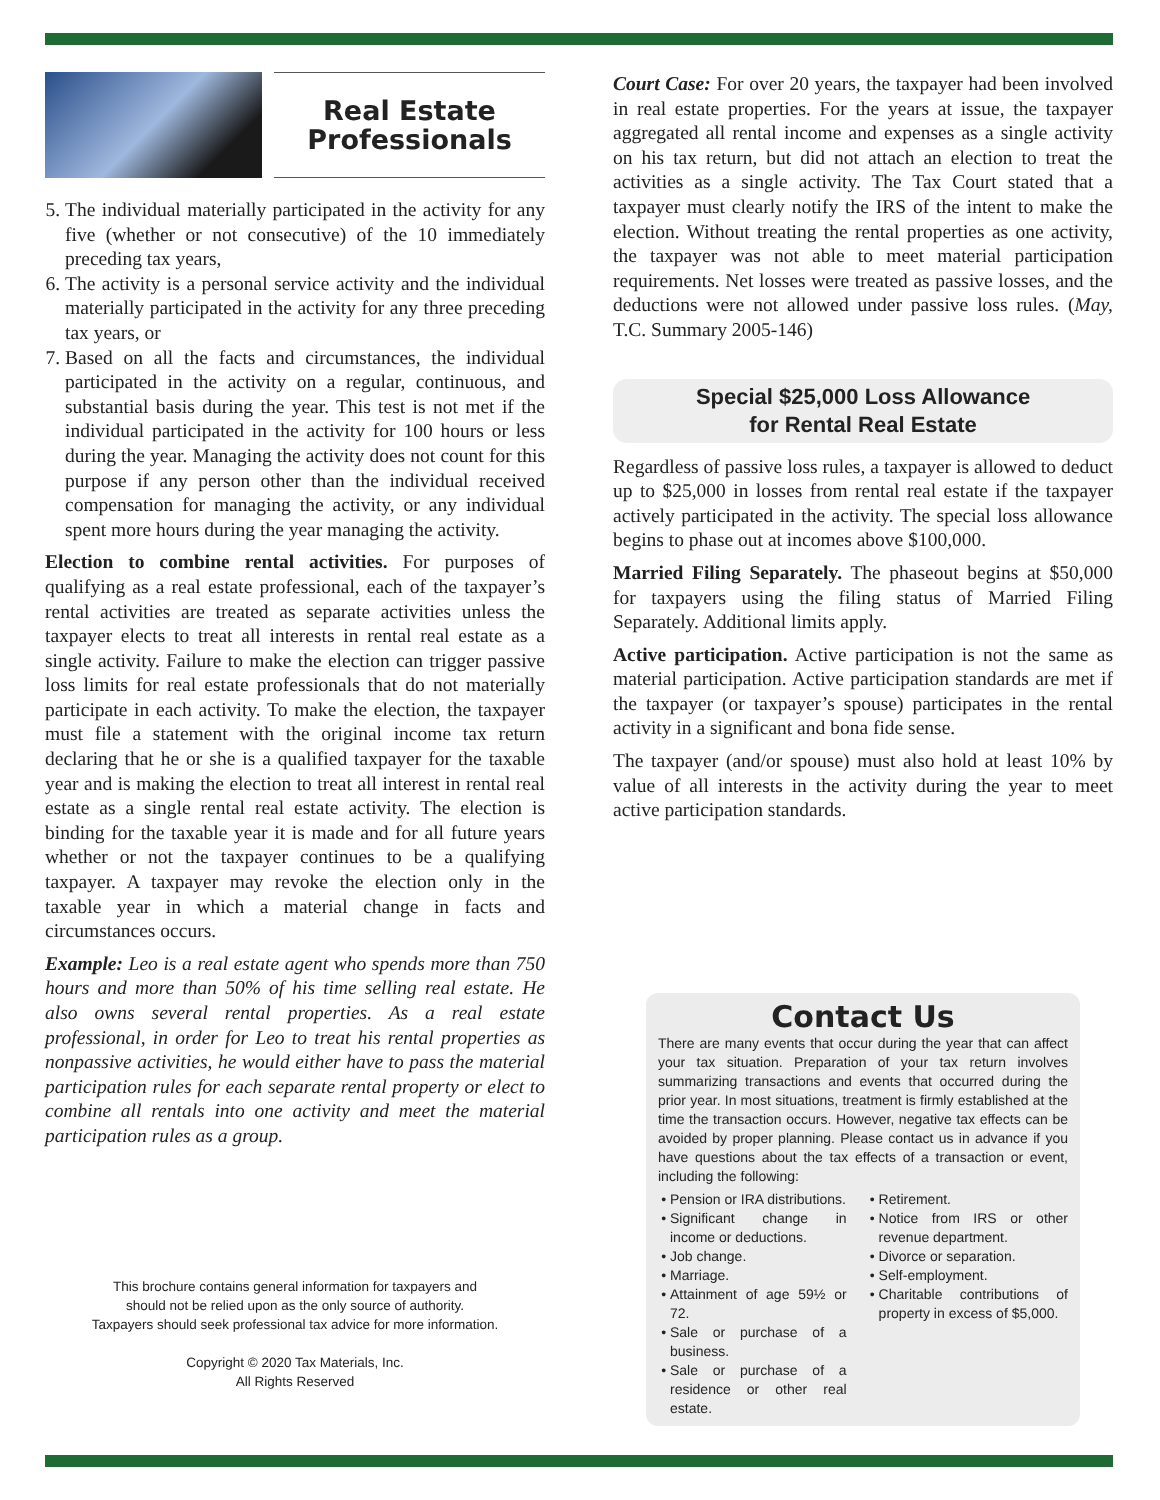Real Estate
Professionals
5. The individual materially participated in the activity for any five (whether or not consecutive) of the 10 immediately preceding tax years,
6. The activity is a personal service activity and the individual materially participated in the activity for any three preceding tax years, or
7. Based on all the facts and circumstances, the individual participated in the activity on a regular, continuous, and substantial basis during the year. This test is not met if the individual participated in the activity for 100 hours or less during the year. Managing the activity does not count for this purpose if any person other than the individual received compensation for managing the activity, or any individual spent more hours during the year managing the activity.
Election to combine rental activities. For purposes of qualifying as a real estate professional, each of the taxpayer’s rental activities are treated as separate activities unless the taxpayer elects to treat all interests in rental real estate as a single activity. Failure to make the election can trigger passive loss limits for real estate professionals that do not materially participate in each activity. To make the election, the taxpayer must file a statement with the original income tax return declaring that he or she is a qualified taxpayer for the taxable year and is making the election to treat all interest in rental real estate as a single rental real estate activity. The election is binding for the taxable year it is made and for all future years whether or not the taxpayer continues to be a qualifying taxpayer. A taxpayer may revoke the election only in the taxable year in which a material change in facts and circumstances occurs.
Example: Leo is a real estate agent who spends more than 750 hours and more than 50% of his time selling real estate. He also owns several rental properties. As a real estate professional, in order for Leo to treat his rental properties as nonpassive activities, he would either have to pass the material participation rules for each separate rental property or elect to combine all rentals into one activity and meet the material participation rules as a group.
This brochure contains general information for taxpayers and
should not be relied upon as the only source of authority.
Taxpayers should seek professional tax advice for more information.
Copyright © 2020 Tax Materials, Inc.
All Rights Reserved
Court Case: For over 20 years, the taxpayer had been involved in real estate properties. For the years at issue, the taxpayer aggregated all rental income and expenses as a single activity on his tax return, but did not attach an election to treat the activities as a single activity. The Tax Court stated that a taxpayer must clearly notify the IRS of the intent to make the election. Without treating the rental properties as one activity, the taxpayer was not able to meet material participation requirements. Net losses were treated as passive losses, and the deductions were not allowed under passive loss rules. (May, T.C. Summary 2005-146)
Special $25,000 Loss Allowance
for Rental Real Estate
Regardless of passive loss rules, a taxpayer is allowed to deduct up to $25,000 in losses from rental real estate if the taxpayer actively participated in the activity. The special loss allowance begins to phase out at incomes above $100,000.
Married Filing Separately. The phaseout begins at $50,000 for taxpayers using the filing status of Married Filing Separately. Additional limits apply.
Active participation. Active participation is not the same as material participation. Active participation standards are met if the taxpayer (or taxpayer’s spouse) participates in the rental activity in a significant and bona fide sense.
The taxpayer (and/or spouse) must also hold at least 10% by value of all interests in the activity during the year to meet active participation standards.
Contact Us
There are many events that occur during the year that can affect your tax situation. Preparation of your tax return involves summarizing transactions and events that occurred during the prior year. In most situations, treatment is firmly established at the time the transaction occurs. However, negative tax effects can be avoided by proper planning. Please contact us in advance if you have questions about the tax effects of a transaction or event, including the following:
Pension or IRA distributions.
Significant change in income or deductions.
Job change.
Marriage.
Attainment of age 59½ or 72.
Sale or purchase of a business.
Sale or purchase of a residence or other real estate.
Retirement.
Notice from IRS or other revenue department.
Divorce or separation.
Self-employment.
Charitable contributions of property in excess of $5,000.